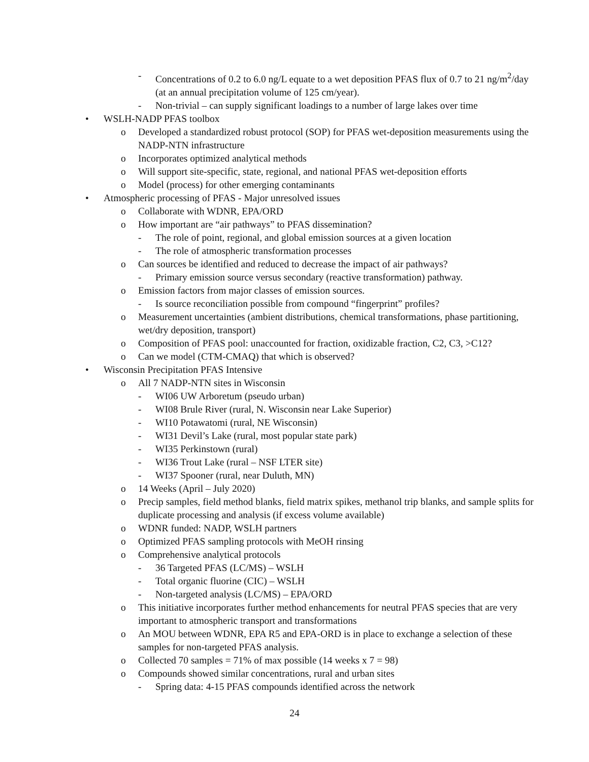- Concentrations of 0.2 to 6.0 ng/L equate to a wet deposition PFAS flux of 0.7 to 21 ng/m<sup>2</sup>/day (at an annual precipitation volume of 125 cm/year).
- Non-trivial – can supply significant loadings to a number of large lakes over time
• WSLH-NADP PFAS toolbox
o Developed a standardized robust protocol (SOP) for PFAS wet-deposition measurements using the NADP-NTN infrastructure
o Incorporates optimized analytical methods
o Will support site-specific, state, regional, and national PFAS wet-deposition efforts
o Model (process) for other emerging contaminants
• Atmospheric processing of PFAS - Major unresolved issues
o Collaborate with WDNR, EPA/ORD
o How important are “air pathways” to PFAS dissemination?
- The role of point, regional, and global emission sources at a given location
- The role of atmospheric transformation processes
o Can sources be identified and reduced to decrease the impact of air pathways?
- Primary emission source versus secondary (reactive transformation) pathway.
o Emission factors from major classes of emission sources.
- Is source reconciliation possible from compound “fingerprint” profiles?
o Measurement uncertainties (ambient distributions, chemical transformations, phase partitioning, wet/dry deposition, transport)
o Composition of PFAS pool: unaccounted for fraction, oxidizable fraction, C2, C3, >C12?
o Can we model (CTM-CMAQ) that which is observed?
• Wisconsin Precipitation PFAS Intensive
o All 7 NADP-NTN sites in Wisconsin
- WI06 UW Arboretum (pseudo urban)
- WI08 Brule River (rural, N. Wisconsin near Lake Superior)
- WI10 Potawatomi (rural, NE Wisconsin)
- WI31 Devil’s Lake (rural, most popular state park)
- WI35 Perkinstown (rural)
- WI36 Trout Lake (rural – NSF LTER site)
- WI37 Spooner (rural, near Duluth, MN)
o 14 Weeks (April – July 2020)
o Precip samples, field method blanks, field matrix spikes, methanol trip blanks, and sample splits for duplicate processing and analysis (if excess volume available)
o WDNR funded: NADP, WSLH partners
o Optimized PFAS sampling protocols with MeOH rinsing
o Comprehensive analytical protocols
- 36 Targeted PFAS (LC/MS) – WSLH
- Total organic fluorine (CIC) – WSLH
- Non-targeted analysis (LC/MS) – EPA/ORD
o This initiative incorporates further method enhancements for neutral PFAS species that are very important to atmospheric transport and transformations
o An MOU between WDNR, EPA R5 and EPA-ORD is in place to exchange a selection of these samples for non-targeted PFAS analysis.
o Collected 70 samples = 71% of max possible (14 weeks x 7 = 98)
o Compounds showed similar concentrations, rural and urban sites
- Spring data: 4-15 PFAS compounds identified across the network
24